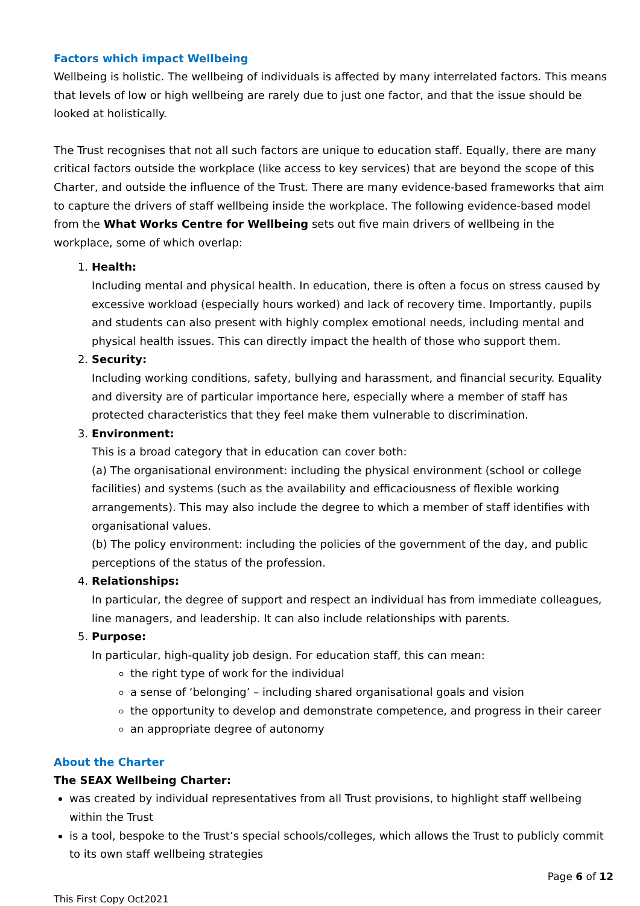Factors which impact Wellbeing
Wellbeing is holistic. The wellbeing of individuals is affected by many interrelated factors. This means that levels of low or high wellbeing are rarely due to just one factor, and that the issue should be looked at holistically.
The Trust recognises that not all such factors are unique to education staff. Equally, there are many critical factors outside the workplace (like access to key services) that are beyond the scope of this Charter, and outside the influence of the Trust. There are many evidence-based frameworks that aim to capture the drivers of staff wellbeing inside the workplace. The following evidence-based model from the What Works Centre for Wellbeing sets out five main drivers of wellbeing in the workplace, some of which overlap:
1. Health:
Including mental and physical health. In education, there is often a focus on stress caused by excessive workload (especially hours worked) and lack of recovery time. Importantly, pupils and students can also present with highly complex emotional needs, including mental and physical health issues. This can directly impact the health of those who support them.
2. Security:
Including working conditions, safety, bullying and harassment, and financial security. Equality and diversity are of particular importance here, especially where a member of staff has protected characteristics that they feel make them vulnerable to discrimination.
3. Environment:
This is a broad category that in education can cover both:
(a) The organisational environment: including the physical environment (school or college facilities) and systems (such as the availability and efficaciousness of flexible working arrangements). This may also include the degree to which a member of staff identifies with organisational values.
(b) The policy environment: including the policies of the government of the day, and public perceptions of the status of the profession.
4. Relationships:
In particular, the degree of support and respect an individual has from immediate colleagues, line managers, and leadership. It can also include relationships with parents.
5. Purpose:
In particular, high-quality job design. For education staff, this can mean:
the right type of work for the individual
a sense of ‘belonging’ – including shared organisational goals and vision
the opportunity to develop and demonstrate competence, and progress in their career
an appropriate degree of autonomy
About the Charter
The SEAX Wellbeing Charter:
was created by individual representatives from all Trust provisions, to highlight staff wellbeing within the Trust
is a tool, bespoke to the Trust’s special schools/colleges, which allows the Trust to publicly commit to its own staff wellbeing strategies
Page 6 of 12
This First Copy Oct2021